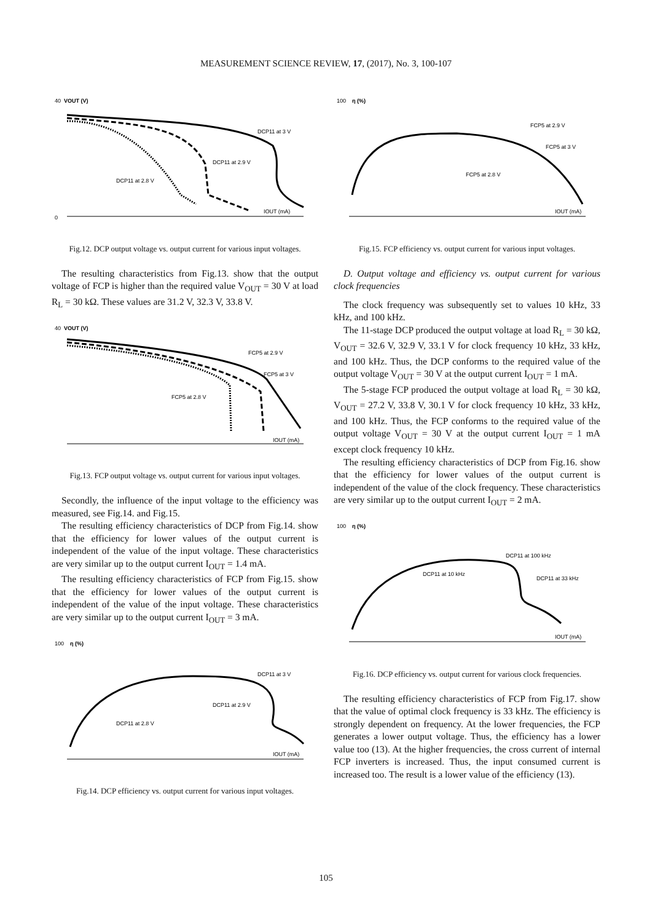MEASUREMENT SCIENCE REVIEW, 17, (2017), No. 3, 100-107
40
VOUT (V)
0
DCP11 at 3 V
DCP11 at 2.9 V
DCP11 at 2.8 V
IOUT (mA)
Fig.12. DCP output voltage vs. output current for various input voltages.
The resulting characteristics from Fig.13. show that the output voltage of FCP is higher than the required value V<sub>OUT</sub> = 30 V at load R<sub>L</sub> = 30 kΩ. These values are 31.2 V, 32.3 V, 33.8 V.
40
VOUT (V)
FCP5 at 2.9 V
FCP5 at 3 V
FCP5 at 2.8 V
IOUT (mA)
Fig.13. FCP output voltage vs. output current for various input voltages.
Secondly, the influence of the input voltage to the efficiency was measured, see Fig.14. and Fig.15.
The resulting efficiency characteristics of DCP from Fig.14. show that the efficiency for lower values of the output current is independent of the value of the input voltage. These characteristics are very similar up to the output current I<sub>OUT</sub> = 1.4 mA.
The resulting efficiency characteristics of FCP from Fig.15. show that the efficiency for lower values of the output current is independent of the value of the input voltage. These characteristics are very similar up to the output current I<sub>OUT</sub> = 3 mA.
100
η (%)
DCP11 at 3 V
DCP11 at 2.9 V
DCP11 at 2.8 V
IOUT (mA)
Fig.14. DCP efficiency vs. output current for various input voltages.
100
η (%)
FCP5 at 2.9 V
FCP5 at 3 V
FCP5 at 2.8 V
IOUT (mA)
Fig.15. FCP efficiency vs. output current for various input voltages.
D. Output voltage and efficiency vs. output current for various clock frequencies
The clock frequency was subsequently set to values 10 kHz, 33 kHz, and 100 kHz.
The 11-stage DCP produced the output voltage at load R<sub>L</sub> = 30 kΩ, V<sub>OUT</sub> = 32.6 V, 32.9 V, 33.1 V for clock frequency 10 kHz, 33 kHz, and 100 kHz. Thus, the DCP conforms to the required value of the output voltage V<sub>OUT</sub> = 30 V at the output current I<sub>OUT</sub> = 1 mA.
The 5-stage FCP produced the output voltage at load R<sub>L</sub> = 30 kΩ, V<sub>OUT</sub> = 27.2 V, 33.8 V, 30.1 V for clock frequency 10 kHz, 33 kHz, and 100 kHz. Thus, the FCP conforms to the required value of the output voltage V<sub>OUT</sub> = 30 V at the output current I<sub>OUT</sub> = 1 mA except clock frequency 10 kHz.
The resulting efficiency characteristics of DCP from Fig.16. show that the efficiency for lower values of the output current is independent of the value of the clock frequency. These characteristics are very similar up to the output current I<sub>OUT</sub> = 2 mA.
100
η (%)
DCP11 at 100 kHz
DCP11 at 10 kHz
DCP11 at 33 kHz
IOUT (mA)
Fig.16. DCP efficiency vs. output current for various clock frequencies.
The resulting efficiency characteristics of FCP from Fig.17. show that the value of optimal clock frequency is 33 kHz. The efficiency is strongly dependent on frequency. At the lower frequencies, the FCP generates a lower output voltage. Thus, the efficiency has a lower value too (13). At the higher frequencies, the cross current of internal FCP inverters is increased. Thus, the input consumed current is increased too. The result is a lower value of the efficiency (13).
105